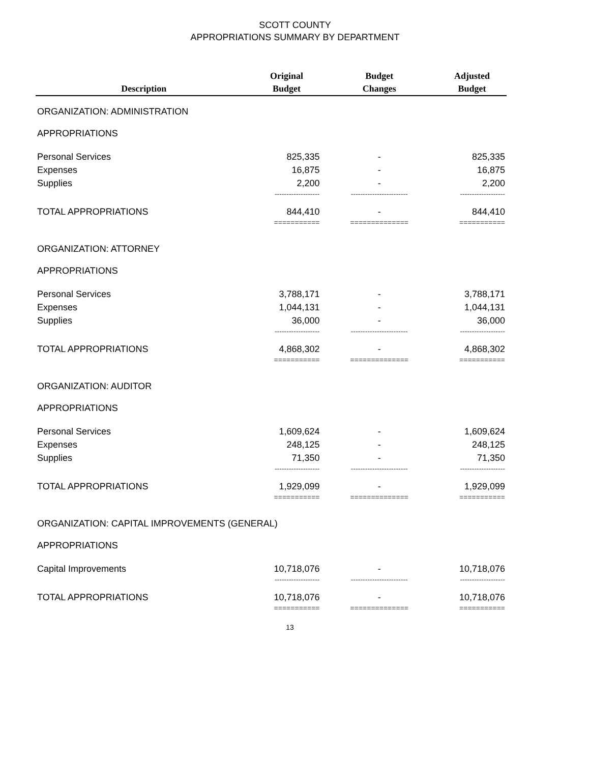SCOTT COUNTY
APPROPRIATIONS SUMMARY BY DEPARTMENT
| Description | Original Budget | Budget Changes | Adjusted Budget |
| --- | --- | --- | --- |
| ORGANIZATION: ADMINISTRATION | | | |
| APPROPRIATIONS | | | |
| Personal Services | 825,335 | - | 825,335 |
| Expenses | 16,875 | - | 16,875 |
| Supplies | 2,200 | - | 2,200 |
| | ------------------- | ------------------------ | ------------------- |
| TOTAL APPROPRIATIONS | 844,410 | - | 844,410 |
| | =========== | ============== | =========== |
| ORGANIZATION: ATTORNEY | | | |
| APPROPRIATIONS | | | |
| Personal Services | 3,788,171 | - | 3,788,171 |
| Expenses | 1,044,131 | - | 1,044,131 |
| Supplies | 36,000 | - | 36,000 |
| | ------------------- | ------------------------ | ------------------- |
| TOTAL APPROPRIATIONS | 4,868,302 | - | 4,868,302 |
| | =========== | ============== | =========== |
| ORGANIZATION: AUDITOR | | | |
| APPROPRIATIONS | | | |
| Personal Services | 1,609,624 | - | 1,609,624 |
| Expenses | 248,125 | - | 248,125 |
| Supplies | 71,350 | - | 71,350 |
| | ------------------- | ------------------------ | ------------------- |
| TOTAL APPROPRIATIONS | 1,929,099 | - | 1,929,099 |
| | =========== | ============== | =========== |
| ORGANIZATION: CAPITAL IMPROVEMENTS (GENERAL) | | | |
| APPROPRIATIONS | | | |
| Capital Improvements | 10,718,076 | - | 10,718,076 |
| | ------------------- | ------------------------ | ------------------- |
| TOTAL APPROPRIATIONS | 10,718,076 | - | 10,718,076 |
| | =========== | ============== | =========== |
13